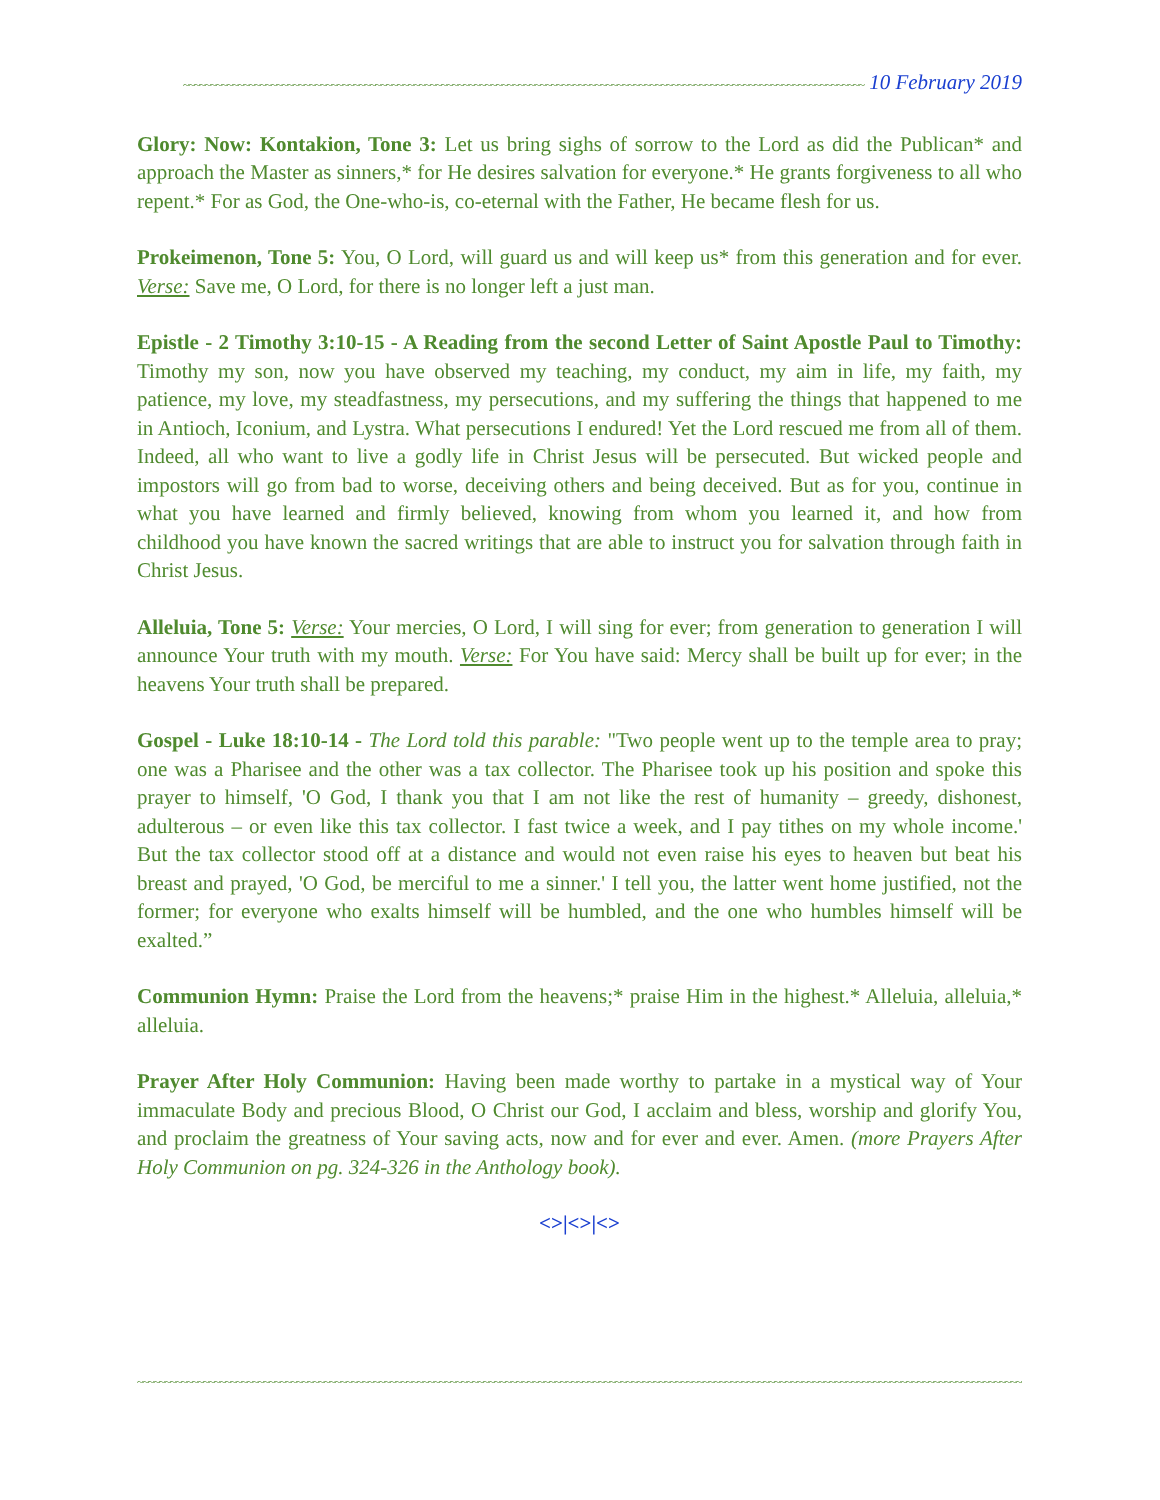~~~~~~~~~~~~~~~~~~~~~~~~~~~~~~~~~~~~~~~~~~~~~~~~~~~~~~~~~~~~~~~~~~~~~~~~~~~~~~~~~~~~~~~~~~~~~~~~~~~~~~~~~~~~~~~~~~~~~~~~~~~~ 10 February 2019
Glory: Now: Kontakion, Tone 3: Let us bring sighs of sorrow to the Lord as did the Publican* and approach the Master as sinners,* for He desires salvation for everyone.* He grants forgiveness to all who repent.* For as God, the One-who-is, co-eternal with the Father, He became flesh for us.
Prokeimenon, Tone 5: You, O Lord, will guard us and will keep us* from this generation and for ever. Verse: Save me, O Lord, for there is no longer left a just man.
Epistle - 2 Timothy 3:10-15 - A Reading from the second Letter of Saint Apostle Paul to Timothy: Timothy my son, now you have observed my teaching, my conduct, my aim in life, my faith, my patience, my love, my steadfastness, my persecutions, and my suffering the things that happened to me in Antioch, Iconium, and Lystra. What persecutions I endured! Yet the Lord rescued me from all of them. Indeed, all who want to live a godly life in Christ Jesus will be persecuted. But wicked people and impostors will go from bad to worse, deceiving others and being deceived. But as for you, continue in what you have learned and firmly believed, knowing from whom you learned it, and how from childhood you have known the sacred writings that are able to instruct you for salvation through faith in Christ Jesus.
Alleluia, Tone 5: Verse: Your mercies, O Lord, I will sing for ever; from generation to generation I will announce Your truth with my mouth. Verse: For You have said: Mercy shall be built up for ever; in the heavens Your truth shall be prepared.
Gospel - Luke 18:10-14 - The Lord told this parable: "Two people went up to the temple area to pray; one was a Pharisee and the other was a tax collector. The Pharisee took up his position and spoke this prayer to himself, 'O God, I thank you that I am not like the rest of humanity – greedy, dishonest, adulterous – or even like this tax collector. I fast twice a week, and I pay tithes on my whole income.' But the tax collector stood off at a distance and would not even raise his eyes to heaven but beat his breast and prayed, 'O God, be merciful to me a sinner.' I tell you, the latter went home justified, not the former; for everyone who exalts himself will be humbled, and the one who humbles himself will be exalted.”
Communion Hymn: Praise the Lord from the heavens;* praise Him in the highest.* Alleluia, alleluia,* alleluia.
Prayer After Holy Communion: Having been made worthy to partake in a mystical way of Your immaculate Body and precious Blood, O Christ our God, I acclaim and bless, worship and glorify You, and proclaim the greatness of Your saving acts, now and for ever and ever. Amen. (more Prayers After Holy Communion on pg. 324-326 in the Anthology book).
<>|<>|<>
~~~~~~~~~~~~~~~~~~~~~~~~~~~~~~~~~~~~~~~~~~~~~~~~~~~~~~~~~~~~~~~~~~~~~~~~~~~~~~~~~~~~~~~~~~~~~~~~~~~~~~~~~~~~~~~~~~~~~~~~~~~~~~~~~~~~~~~~~~~~~~~~~~~~~~~~~~~~~~~~~~~~